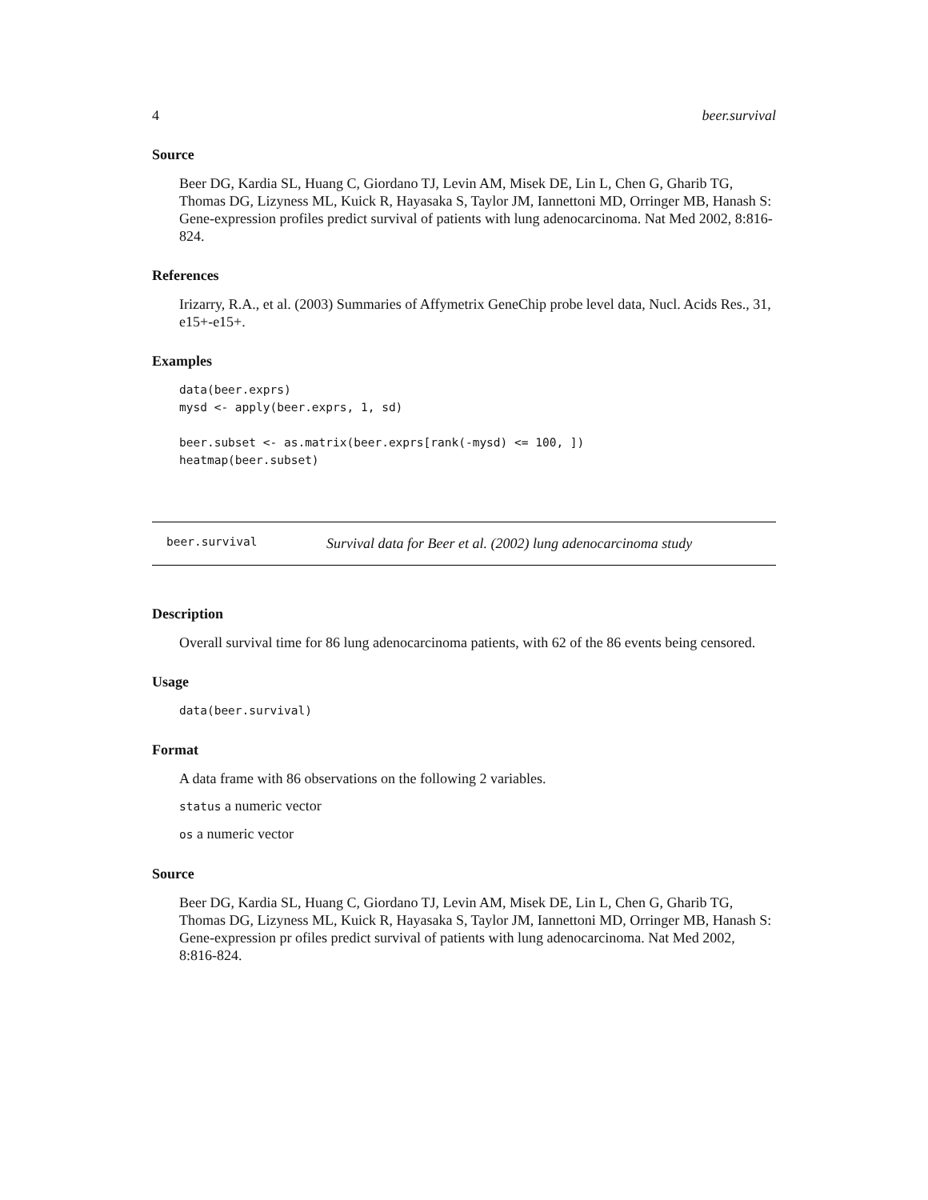4 beer.survival
Source
Beer DG, Kardia SL, Huang C, Giordano TJ, Levin AM, Misek DE, Lin L, Chen G, Gharib TG, Thomas DG, Lizyness ML, Kuick R, Hayasaka S, Taylor JM, Iannettoni MD, Orringer MB, Hanash S: Gene-expression profiles predict survival of patients with lung adenocarcinoma. Nat Med 2002, 8:816-824.
References
Irizarry, R.A., et al. (2003) Summaries of Affymetrix GeneChip probe level data, Nucl. Acids Res., 31, e15+-e15+.
Examples
data(beer.exprs)
mysd <- apply(beer.exprs, 1, sd)

beer.subset <- as.matrix(beer.exprs[rank(-mysd) <= 100, ])
heatmap(beer.subset)
beer.survival Survival data for Beer et al. (2002) lung adenocarcinoma study
Description
Overall survival time for 86 lung adenocarcinoma patients, with 62 of the 86 events being censored.
Usage
data(beer.survival)
Format
A data frame with 86 observations on the following 2 variables.
status a numeric vector
os a numeric vector
Source
Beer DG, Kardia SL, Huang C, Giordano TJ, Levin AM, Misek DE, Lin L, Chen G, Gharib TG, Thomas DG, Lizyness ML, Kuick R, Hayasaka S, Taylor JM, Iannettoni MD, Orringer MB, Hanash S: Gene-expression pr ofiles predict survival of patients with lung adenocarcinoma. Nat Med 2002, 8:816-824.